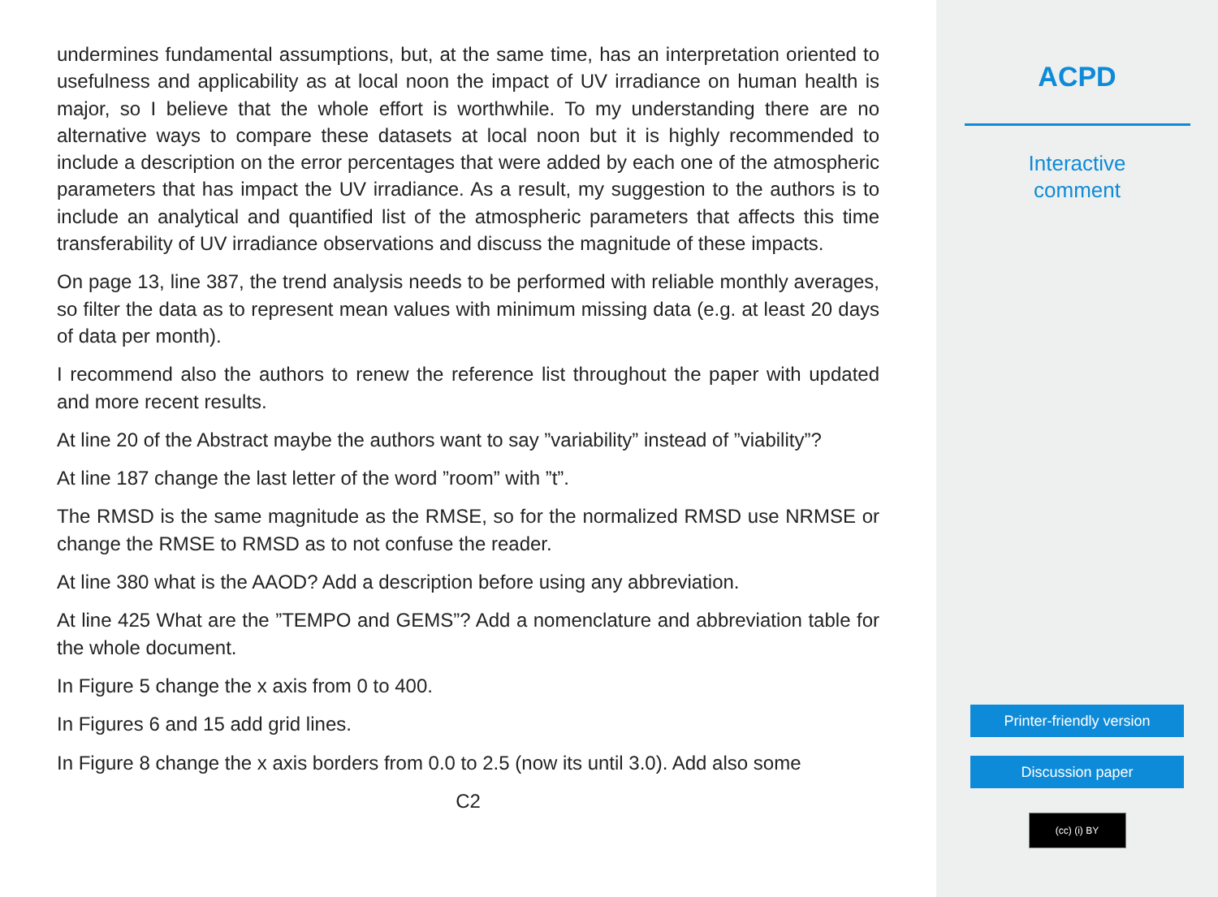undermines fundamental assumptions, but, at the same time, has an interpretation oriented to usefulness and applicability as at local noon the impact of UV irradiance on human health is major, so I believe that the whole effort is worthwhile. To my understanding there are no alternative ways to compare these datasets at local noon but it is highly recommended to include a description on the error percentages that were added by each one of the atmospheric parameters that has impact the UV irradiance. As a result, my suggestion to the authors is to include an analytical and quantified list of the atmospheric parameters that affects this time transferability of UV irradiance observations and discuss the magnitude of these impacts.
On page 13, line 387, the trend analysis needs to be performed with reliable monthly averages, so filter the data as to represent mean values with minimum missing data (e.g. at least 20 days of data per month).
I recommend also the authors to renew the reference list throughout the paper with updated and more recent results.
At line 20 of the Abstract maybe the authors want to say ”variability” instead of ”viability”?
At line 187 change the last letter of the word ”room” with ”t”.
The RMSD is the same magnitude as the RMSE, so for the normalized RMSD use NRMSE or change the RMSE to RMSD as to not confuse the reader.
At line 380 what is the AAOD? Add a description before using any abbreviation.
At line 425 What are the ”TEMPO and GEMS”? Add a nomenclature and abbreviation table for the whole document.
In Figure 5 change the x axis from 0 to 400.
In Figures 6 and 15 add grid lines.
In Figure 8 change the x axis borders from 0.0 to 2.5 (now its until 3.0). Add also some
C2
ACPD
Interactive
comment
Printer-friendly version
Discussion paper
(cc) (i) BY